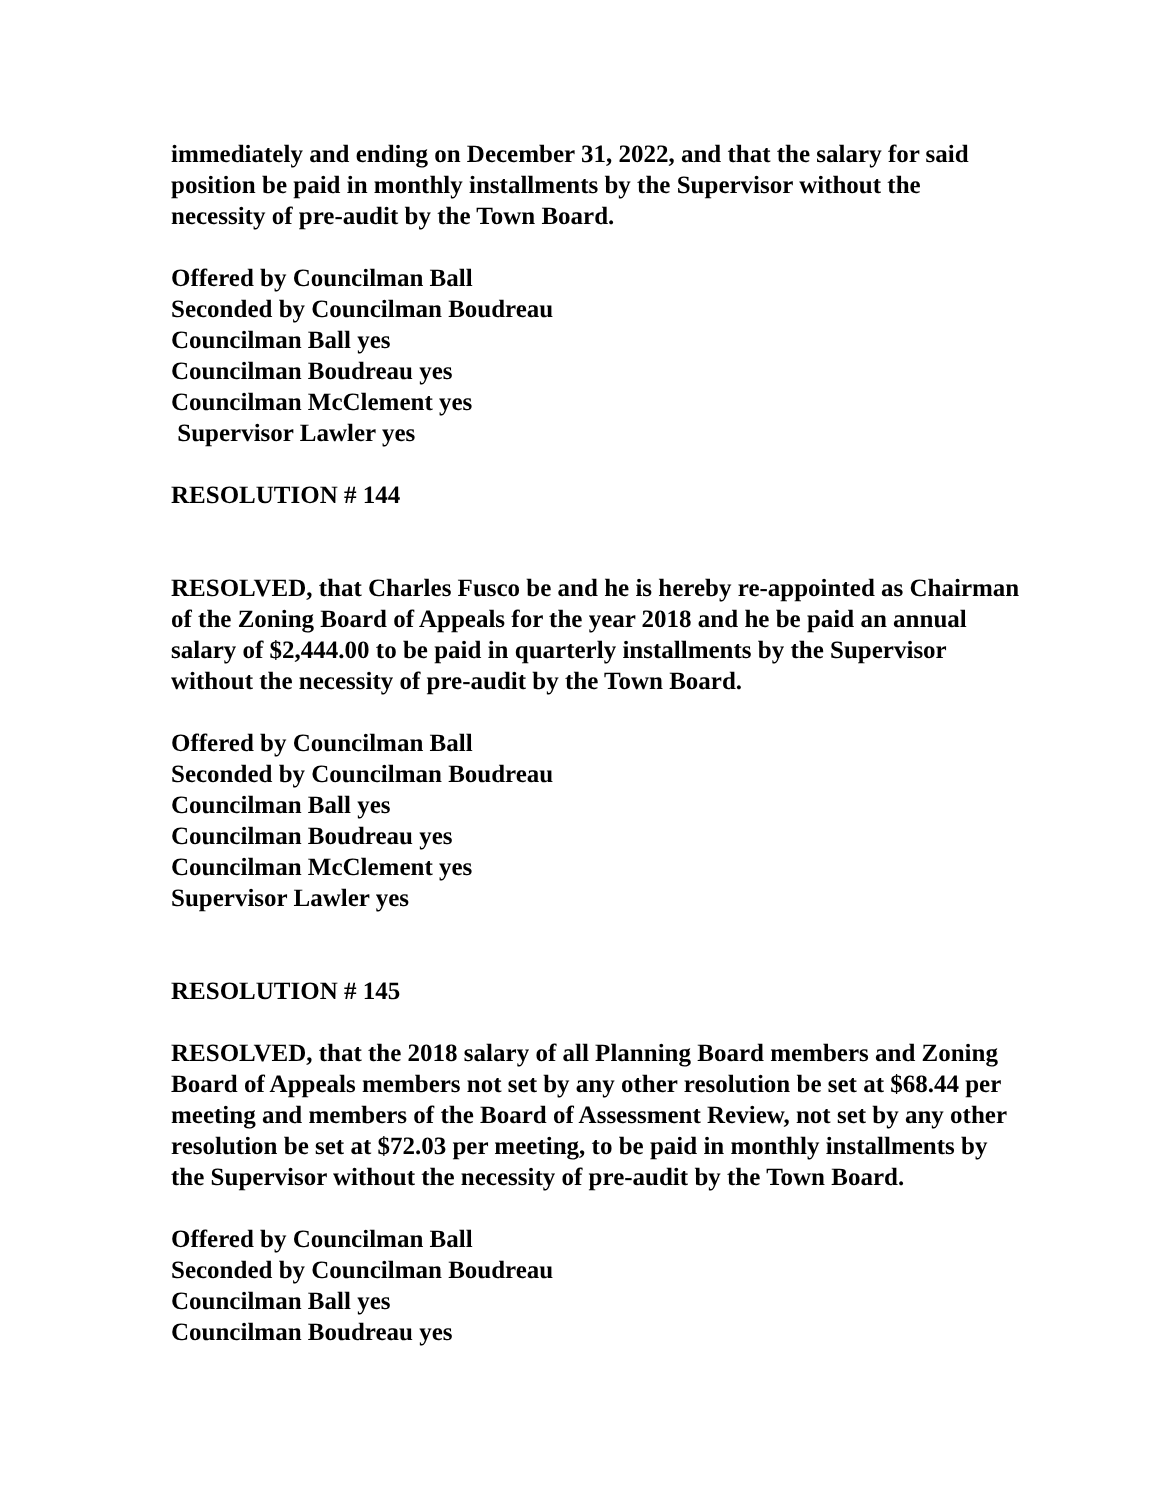immediately and ending on December 31, 2022, and that the salary for said position be paid in monthly installments by the Supervisor without the necessity of pre-audit by the Town Board.
Offered by Councilman Ball
Seconded by Councilman Boudreau
Councilman Ball yes
Councilman Boudreau yes
Councilman McClement yes
Supervisor Lawler yes
RESOLUTION # 144
RESOLVED, that Charles Fusco be and he is hereby re-appointed as Chairman of the Zoning Board of Appeals for the year 2018 and he be paid an annual salary of $2,444.00 to be paid in quarterly installments by the Supervisor without the necessity of pre-audit by the Town Board.
Offered by Councilman Ball
Seconded by Councilman Boudreau
Councilman Ball yes
Councilman Boudreau yes
Councilman McClement yes
Supervisor Lawler yes
RESOLUTION # 145
RESOLVED, that the 2018 salary of all Planning Board members and Zoning Board of Appeals members not set by any other resolution be set at $68.44 per meeting and members of the Board of Assessment Review, not set by any other resolution be set at $72.03 per meeting, to be paid in monthly installments by the Supervisor without the necessity of pre-audit by the Town Board.
Offered by Councilman Ball
Seconded by Councilman Boudreau
Councilman Ball yes
Councilman Boudreau yes